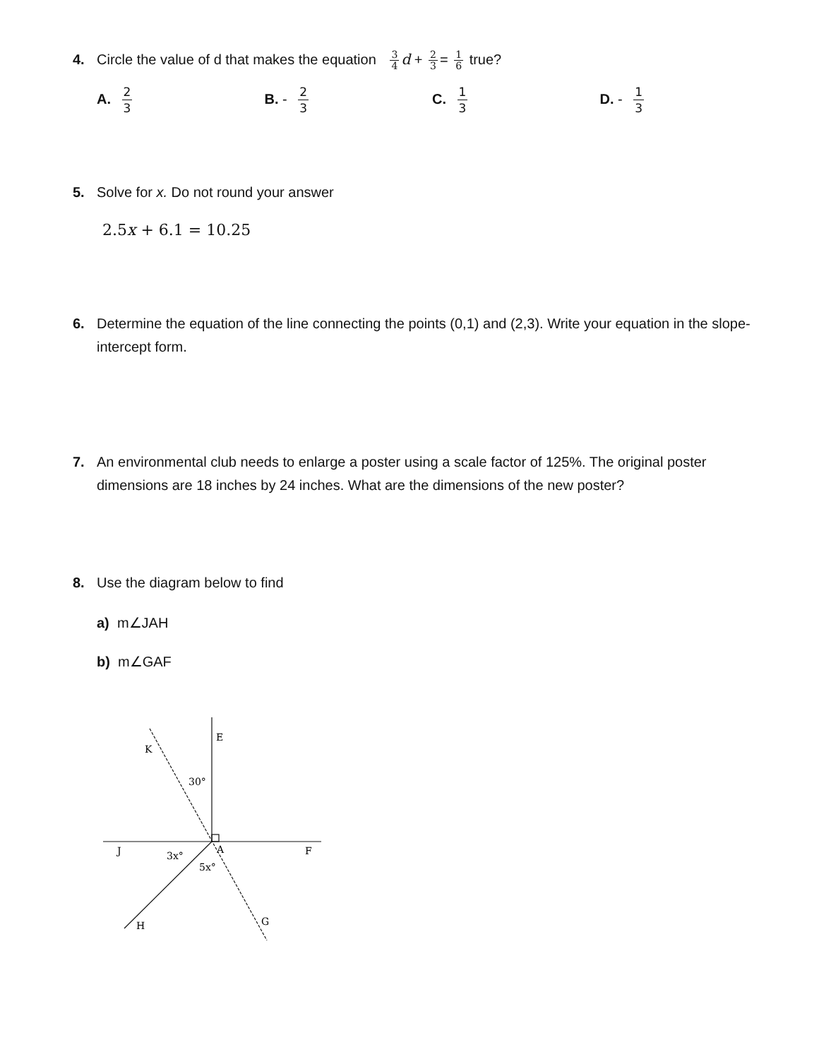4. Circle the value of d that makes the equation 3 4 d + 2 3 = 1 6 true?
A. 2 3
B. - 2 3
C. 1 3
D. - 1 3
5. Solve for x. Do not round your answer
2.5x + 6.1 = 10.25
6. Determine the equation of the line connecting the points (0,1) and (2,3). Write your equation in the slope-intercept form.
7. An environmental club needs to enlarge a poster using a scale factor of 125%. The original poster dimensions are 18 inches by 24 inches. What are the dimensions of the new poster?
8. Use the diagram below to find
a) m∠JAH
b) m∠GAF
E
K
30°
J
A
F
3x°
5x°
H
G